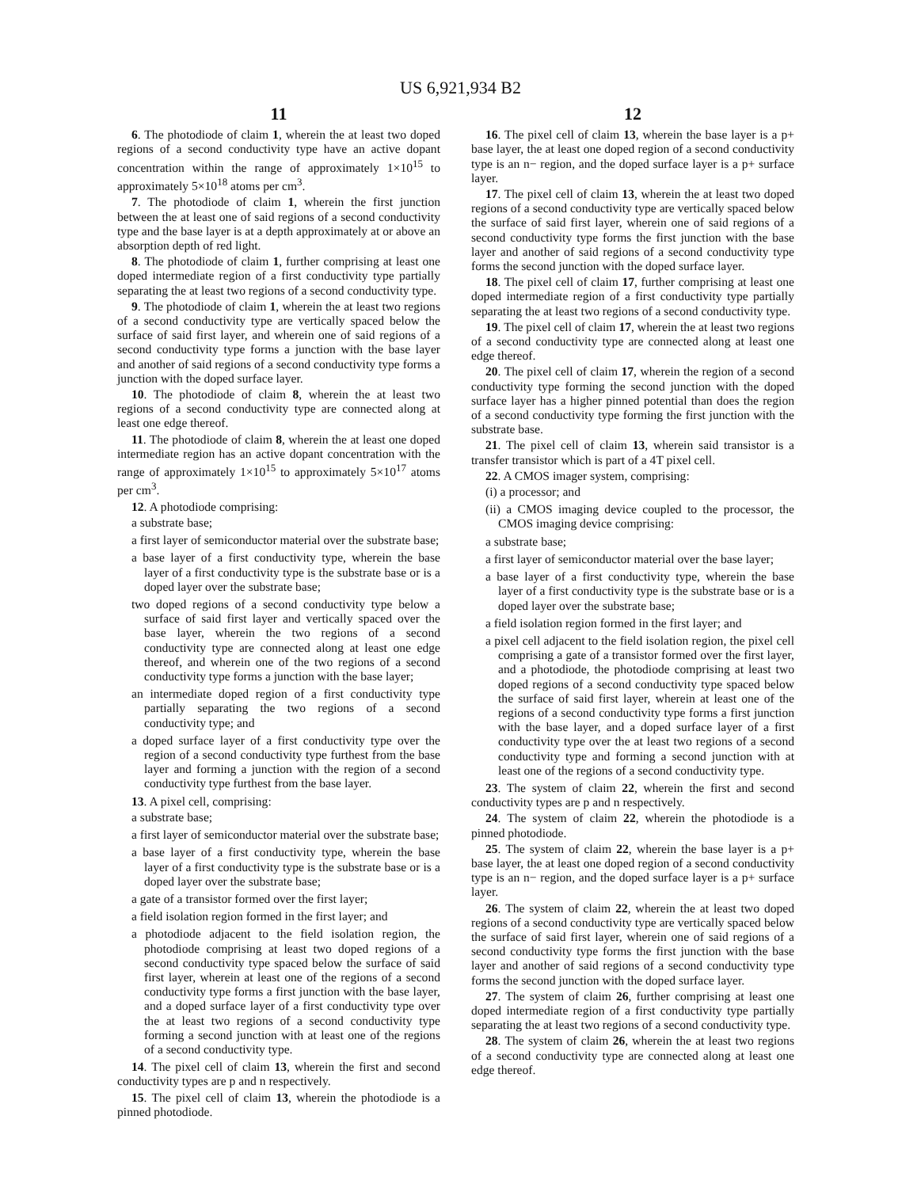US 6,921,934 B2
11
6. The photodiode of claim 1, wherein the at least two doped regions of a second conductivity type have an active dopant concentration within the range of approximately 1×10<sup>15</sup> to approximately 5×10<sup>18</sup> atoms per cm<sup>3</sup>.
7. The photodiode of claim 1, wherein the first junction between the at least one of said regions of a second conductivity type and the base layer is at a depth approximately at or above an absorption depth of red light.
8. The photodiode of claim 1, further comprising at least one doped intermediate region of a first conductivity type partially separating the at least two regions of a second conductivity type.
9. The photodiode of claim 1, wherein the at least two regions of a second conductivity type are vertically spaced below the surface of said first layer, and wherein one of said regions of a second conductivity type forms a junction with the base layer and another of said regions of a second conductivity type forms a junction with the doped surface layer.
10. The photodiode of claim 8, wherein the at least two regions of a second conductivity type are connected along at least one edge thereof.
11. The photodiode of claim 8, wherein the at least one doped intermediate region has an active dopant concentration with the range of approximately 1×10<sup>15</sup> to approximately 5×10<sup>17</sup> atoms per cm<sup>3</sup>.
12. A photodiode comprising:
a substrate base;
a first layer of semiconductor material over the substrate base;
a base layer of a first conductivity type, wherein the base layer of a first conductivity type is the substrate base or is a doped layer over the substrate base;
two doped regions of a second conductivity type below a surface of said first layer and vertically spaced over the base layer, wherein the two regions of a second conductivity type are connected along at least one edge thereof, and wherein one of the two regions of a second conductivity type forms a junction with the base layer;
an intermediate doped region of a first conductivity type partially separating the two regions of a second conductivity type; and
a doped surface layer of a first conductivity type over the region of a second conductivity type furthest from the base layer and forming a junction with the region of a second conductivity type furthest from the base layer.
13. A pixel cell, comprising:
a substrate base;
a first layer of semiconductor material over the substrate base;
a base layer of a first conductivity type, wherein the base layer of a first conductivity type is the substrate base or is a doped layer over the substrate base;
a gate of a transistor formed over the first layer;
a field isolation region formed in the first layer; and
a photodiode adjacent to the field isolation region, the photodiode comprising at least two doped regions of a second conductivity type spaced below the surface of said first layer, wherein at least one of the regions of a second conductivity type forms a first junction with the base layer, and a doped surface layer of a first conductivity type over the at least two regions of a second conductivity type forming a second junction with at least one of the regions of a second conductivity type.
14. The pixel cell of claim 13, wherein the first and second conductivity types are p and n respectively.
15. The pixel cell of claim 13, wherein the photodiode is a pinned photodiode.
12
16. The pixel cell of claim 13, wherein the base layer is a p+ base layer, the at least one doped region of a second conductivity type is an n− region, and the doped surface layer is a p+ surface layer.
17. The pixel cell of claim 13, wherein the at least two doped regions of a second conductivity type are vertically spaced below the surface of said first layer, wherein one of said regions of a second conductivity type forms the first junction with the base layer and another of said regions of a second conductivity type forms the second junction with the doped surface layer.
18. The pixel cell of claim 17, further comprising at least one doped intermediate region of a first conductivity type partially separating the at least two regions of a second conductivity type.
19. The pixel cell of claim 17, wherein the at least two regions of a second conductivity type are connected along at least one edge thereof.
20. The pixel cell of claim 17, wherein the region of a second conductivity type forming the second junction with the doped surface layer has a higher pinned potential than does the region of a second conductivity type forming the first junction with the substrate base.
21. The pixel cell of claim 13, wherein said transistor is a transfer transistor which is part of a 4T pixel cell.
22. A CMOS imager system, comprising:
(i) a processor; and
(ii) a CMOS imaging device coupled to the processor, the CMOS imaging device comprising:
a substrate base;
a first layer of semiconductor material over the base layer;
a base layer of a first conductivity type, wherein the base layer of a first conductivity type is the substrate base or is a doped layer over the substrate base;
a field isolation region formed in the first layer; and
a pixel cell adjacent to the field isolation region, the pixel cell comprising a gate of a transistor formed over the first layer, and a photodiode, the photodiode comprising at least two doped regions of a second conductivity type spaced below the surface of said first layer, wherein at least one of the regions of a second conductivity type forms a first junction with the base layer, and a doped surface layer of a first conductivity type over the at least two regions of a second conductivity type and forming a second junction with at least one of the regions of a second conductivity type.
23. The system of claim 22, wherein the first and second conductivity types are p and n respectively.
24. The system of claim 22, wherein the photodiode is a pinned photodiode.
25. The system of claim 22, wherein the base layer is a p+ base layer, the at least one doped region of a second conductivity type is an n− region, and the doped surface layer is a p+ surface layer.
26. The system of claim 22, wherein the at least two doped regions of a second conductivity type are vertically spaced below the surface of said first layer, wherein one of said regions of a second conductivity type forms the first junction with the base layer and another of said regions of a second conductivity type forms the second junction with the doped surface layer.
27. The system of claim 26, further comprising at least one doped intermediate region of a first conductivity type partially separating the at least two regions of a second conductivity type.
28. The system of claim 26, wherein the at least two regions of a second conductivity type are connected along at least one edge thereof.